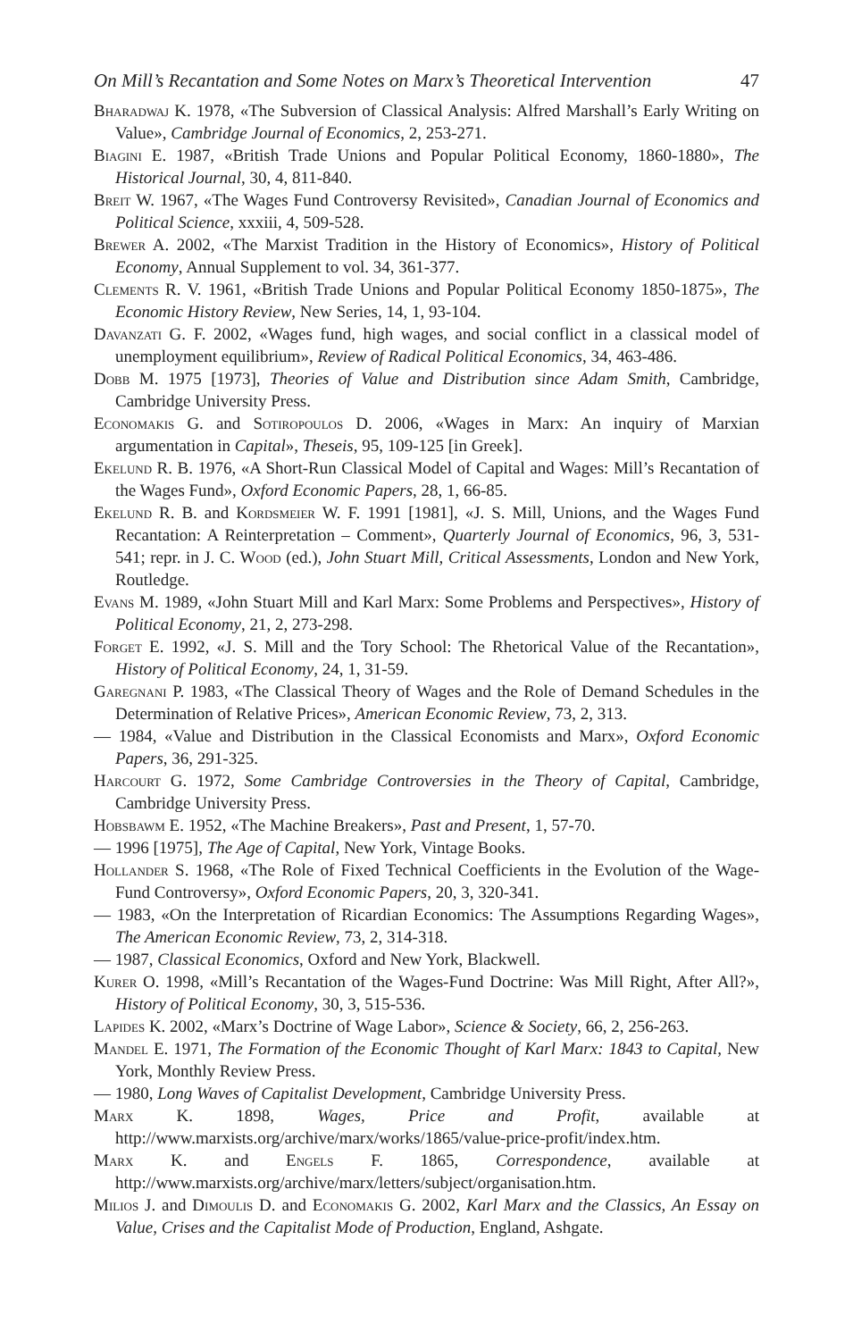On Mill’s Recantation and Some Notes on Marx’s Theoretical Intervention 47
Bharadwaj K. 1978, «The Subversion of Classical Analysis: Alfred Marshall’s Early Writing on Value», Cambridge Journal of Economics, 2, 253-271.
Biagini E. 1987, «British Trade Unions and Popular Political Economy, 1860-1880», The Historical Journal, 30, 4, 811-840.
Breit W. 1967, «The Wages Fund Controversy Revisited», Canadian Journal of Economics and Political Science, xxxiii, 4, 509-528.
Brewer A. 2002, «The Marxist Tradition in the History of Economics», History of Political Economy, Annual Supplement to vol. 34, 361-377.
Clements R. V. 1961, «British Trade Unions and Popular Political Economy 1850-1875», The Economic History Review, New Series, 14, 1, 93-104.
Davanzati G. F. 2002, «Wages fund, high wages, and social conflict in a classical model of unemployment equilibrium», Review of Radical Political Economics, 34, 463-486.
Dobb M. 1975 [1973], Theories of Value and Distribution since Adam Smith, Cambridge, Cambridge University Press.
Economakis G. and Sotiropoulos D. 2006, «Wages in Marx: An inquiry of Marxian argumentation in Capital», Theseis, 95, 109-125 [in Greek].
Ekelund R. B. 1976, «A Short-Run Classical Model of Capital and Wages: Mill’s Recantation of the Wages Fund», Oxford Economic Papers, 28, 1, 66-85.
Ekelund R. B. and Kordsmeier W. F. 1991 [1981], «J. S. Mill, Unions, and the Wages Fund Recantation: A Reinterpretation – Comment», Quarterly Journal of Economics, 96, 3, 531-541; repr. in J. C. Wood (ed.), John Stuart Mill, Critical Assessments, London and New York, Routledge.
Evans M. 1989, «John Stuart Mill and Karl Marx: Some Problems and Perspectives», History of Political Economy, 21, 2, 273-298.
Forget E. 1992, «J. S. Mill and the Tory School: The Rhetorical Value of the Recantation», History of Political Economy, 24, 1, 31-59.
Garegnani P. 1983, «The Classical Theory of Wages and the Role of Demand Schedules in the Determination of Relative Prices», American Economic Review, 73, 2, 313.
— 1984, «Value and Distribution in the Classical Economists and Marx», Oxford Economic Papers, 36, 291-325.
Harcourt G. 1972, Some Cambridge Controversies in the Theory of Capital, Cambridge, Cambridge University Press.
Hobsbawm E. 1952, «The Machine Breakers», Past and Present, 1, 57-70.
— 1996 [1975], The Age of Capital, New York, Vintage Books.
Hollander S. 1968, «The Role of Fixed Technical Coefficients in the Evolution of the Wage-Fund Controversy», Oxford Economic Papers, 20, 3, 320-341.
— 1983, «On the Interpretation of Ricardian Economics: The Assumptions Regarding Wages», The American Economic Review, 73, 2, 314-318.
— 1987, Classical Economics, Oxford and New York, Blackwell.
Kurer O. 1998, «Mill’s Recantation of the Wages-Fund Doctrine: Was Mill Right, After All?», History of Political Economy, 30, 3, 515-536.
Lapides K. 2002, «Marx’s Doctrine of Wage Labor», Science & Society, 66, 2, 256-263.
Mandel E. 1971, The Formation of the Economic Thought of Karl Marx: 1843 to Capital, New York, Monthly Review Press.
— 1980, Long Waves of Capitalist Development, Cambridge University Press.
Marx K. 1898, Wages, Price and Profit, available at http://www.marxists.org/archive/marx/works/1865/value-price-profit/index.htm.
Marx K. and Engels F. 1865, Correspondence, available at http://www.marxists.org/archive/marx/letters/subject/organisation.htm.
Milios J. and Dimoulis D. and Economakis G. 2002, Karl Marx and the Classics, An Essay on Value, Crises and the Capitalist Mode of Production, England, Ashgate.